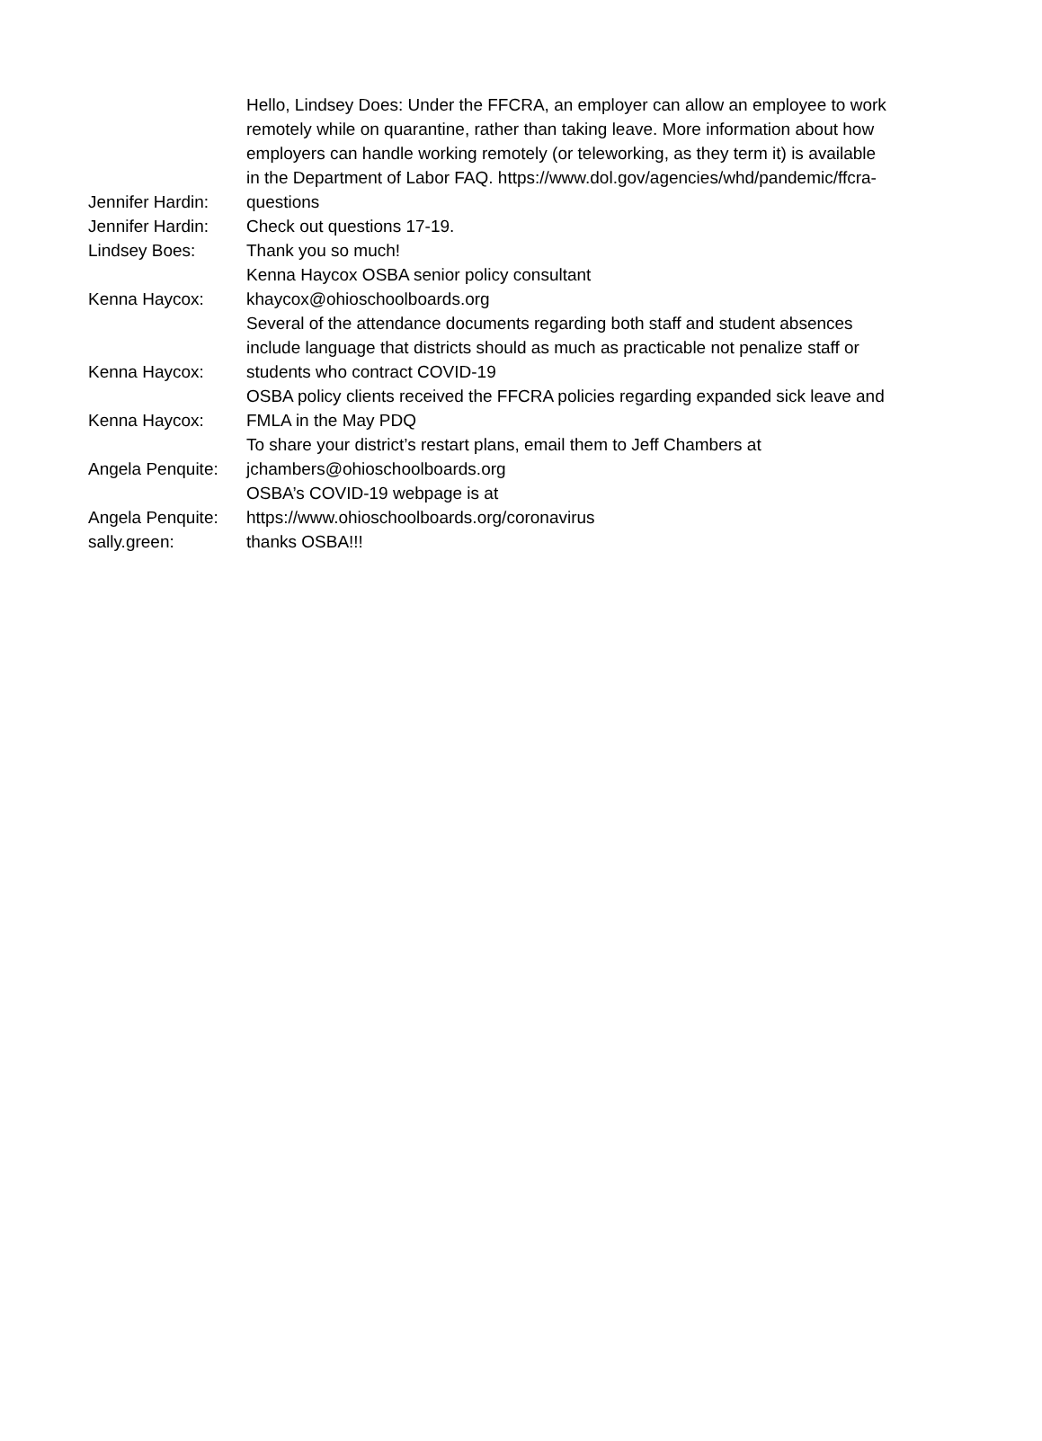| Jennifer Hardin: | Hello, Lindsey Does: Under the FFCRA, an employer can allow an employee to work remotely while on quarantine, rather than taking leave. More information about how employers can handle working remotely (or teleworking, as they term it) is available in the Department of Labor FAQ. https://www.dol.gov/agencies/whd/pandemic/ffcra-questions |
| Jennifer Hardin: | Check out questions 17-19. |
| Lindsey Boes: | Thank you so much! |
| Kenna Haycox: | Kenna Haycox OSBA senior policy consultant khaycox@ohioschoolboards.org |
| Kenna Haycox: | Several of the attendance documents regarding both staff and student absences include language that districts should as much as practicable not penalize staff or students who contract COVID-19 |
| Kenna Haycox: | OSBA policy clients received the FFCRA policies regarding expanded sick leave and FMLA in the May PDQ |
| Angela Penquite: | To share your district’s restart plans, email them to Jeff Chambers at jchambers@ohioschoolboards.org |
| Angela Penquite: | OSBA’s COVID-19 webpage is at https://www.ohioschoolboards.org/coronavirus |
| sally.green: | thanks OSBA!!! |